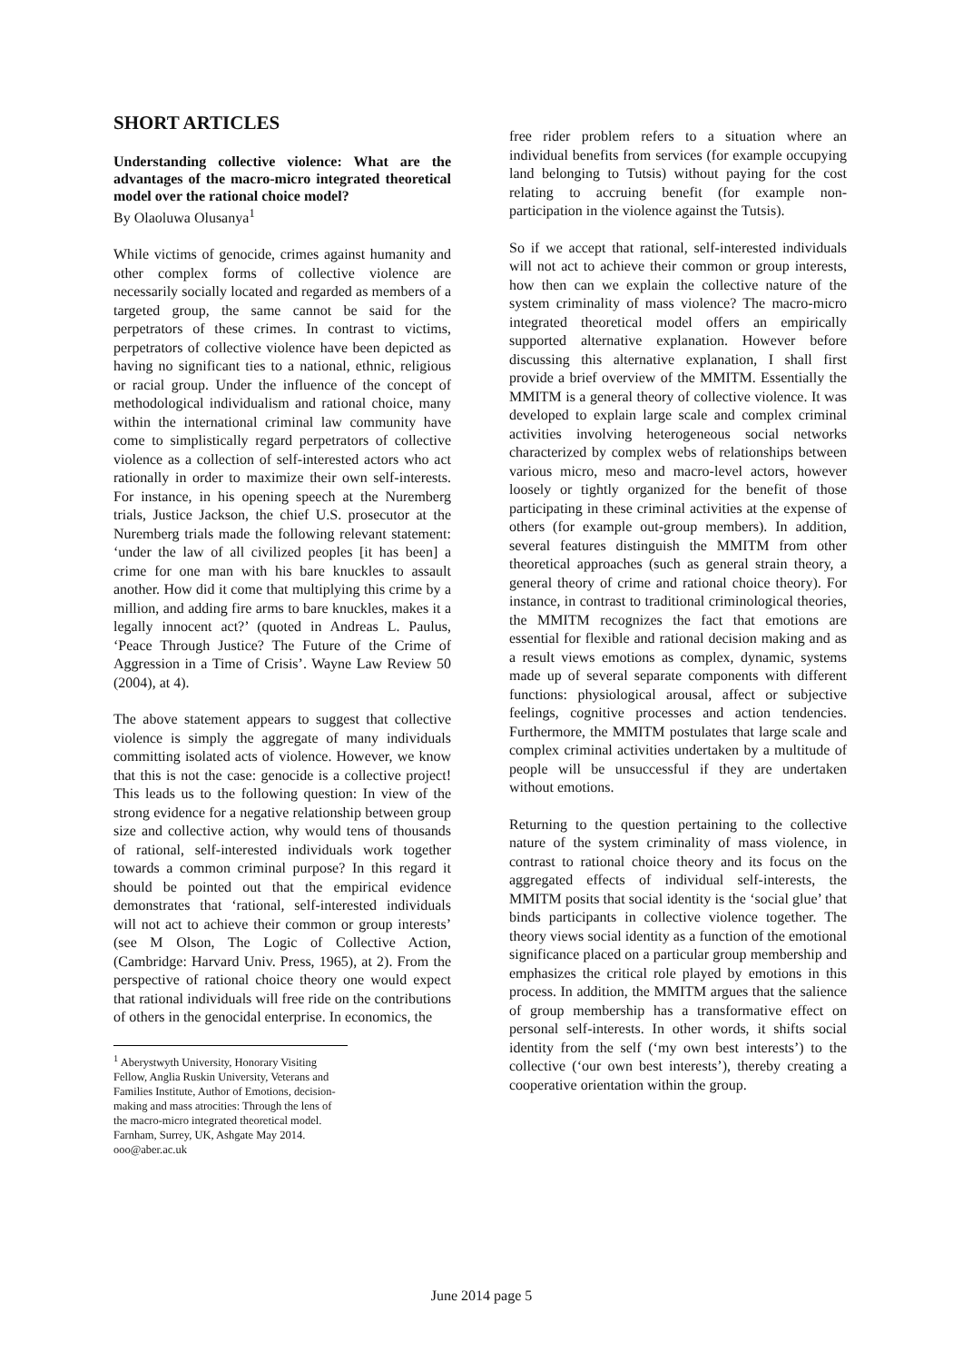SHORT ARTICLES
Understanding collective violence: What are the advantages of the macro-micro integrated theoretical model over the rational choice model?
By Olaoluwa Olusanya<sup>1</sup>
While victims of genocide, crimes against humanity and other complex forms of collective violence are necessarily socially located and regarded as members of a targeted group, the same cannot be said for the perpetrators of these crimes. In contrast to victims, perpetrators of collective violence have been depicted as having no significant ties to a national, ethnic, religious or racial group. Under the influence of the concept of methodological individualism and rational choice, many within the international criminal law community have come to simplistically regard perpetrators of collective violence as a collection of self-interested actors who act rationally in order to maximize their own self-interests. For instance, in his opening speech at the Nuremberg trials, Justice Jackson, the chief U.S. prosecutor at the Nuremberg trials made the following relevant statement: ‘under the law of all civilized peoples [it has been] a crime for one man with his bare knuckles to assault another. How did it come that multiplying this crime by a million, and adding fire arms to bare knuckles, makes it a legally innocent act?’ (quoted in Andreas L. Paulus, ‘Peace Through Justice? The Future of the Crime of Aggression in a Time of Crisis’. Wayne Law Review 50 (2004), at 4).
The above statement appears to suggest that collective violence is simply the aggregate of many individuals committing isolated acts of violence. However, we know that this is not the case: genocide is a collective project! This leads us to the following question: In view of the strong evidence for a negative relationship between group size and collective action, why would tens of thousands of rational, self-interested individuals work together towards a common criminal purpose? In this regard it should be pointed out that the empirical evidence demonstrates that ‘rational, self-interested individuals will not act to achieve their common or group interests’ (see M Olson, The Logic of Collective Action, (Cambridge: Harvard Univ. Press, 1965), at 2). From the perspective of rational choice theory one would expect that rational individuals will free ride on the contributions of others in the genocidal enterprise. In economics, the
<sup>1</sup> Aberystwyth University, Honorary Visiting Fellow, Anglia Ruskin University, Veterans and Families Institute, Author of Emotions, decision-making and mass atrocities: Through the lens of the macro-micro integrated theoretical model. Farnham, Surrey, UK, Ashgate May 2014. ooo@aber.ac.uk
free rider problem refers to a situation where an individual benefits from services (for example occupying land belonging to Tutsis) without paying for the cost relating to accruing benefit (for example non-participation in the violence against the Tutsis).
So if we accept that rational, self-interested individuals will not act to achieve their common or group interests, how then can we explain the collective nature of the system criminality of mass violence? The macro-micro integrated theoretical model offers an empirically supported alternative explanation. However before discussing this alternative explanation, I shall first provide a brief overview of the MMITM. Essentially the MMITM is a general theory of collective violence. It was developed to explain large scale and complex criminal activities involving heterogeneous social networks characterized by complex webs of relationships between various micro, meso and macro-level actors, however loosely or tightly organized for the benefit of those participating in these criminal activities at the expense of others (for example out-group members). In addition, several features distinguish the MMITM from other theoretical approaches (such as general strain theory, a general theory of crime and rational choice theory). For instance, in contrast to traditional criminological theories, the MMITM recognizes the fact that emotions are essential for flexible and rational decision making and as a result views emotions as complex, dynamic, systems made up of several separate components with different functions: physiological arousal, affect or subjective feelings, cognitive processes and action tendencies. Furthermore, the MMITM postulates that large scale and complex criminal activities undertaken by a multitude of people will be unsuccessful if they are undertaken without emotions.
Returning to the question pertaining to the collective nature of the system criminality of mass violence, in contrast to rational choice theory and its focus on the aggregated effects of individual self-interests, the MMITM posits that social identity is the ‘social glue’ that binds participants in collective violence together. The theory views social identity as a function of the emotional significance placed on a particular group membership and emphasizes the critical role played by emotions in this process. In addition, the MMITM argues that the salience of group membership has a transformative effect on personal self-interests. In other words, it shifts social identity from the self (‘my own best interests’) to the collective (‘our own best interests’), thereby creating a cooperative orientation within the group.
June 2014 page 5